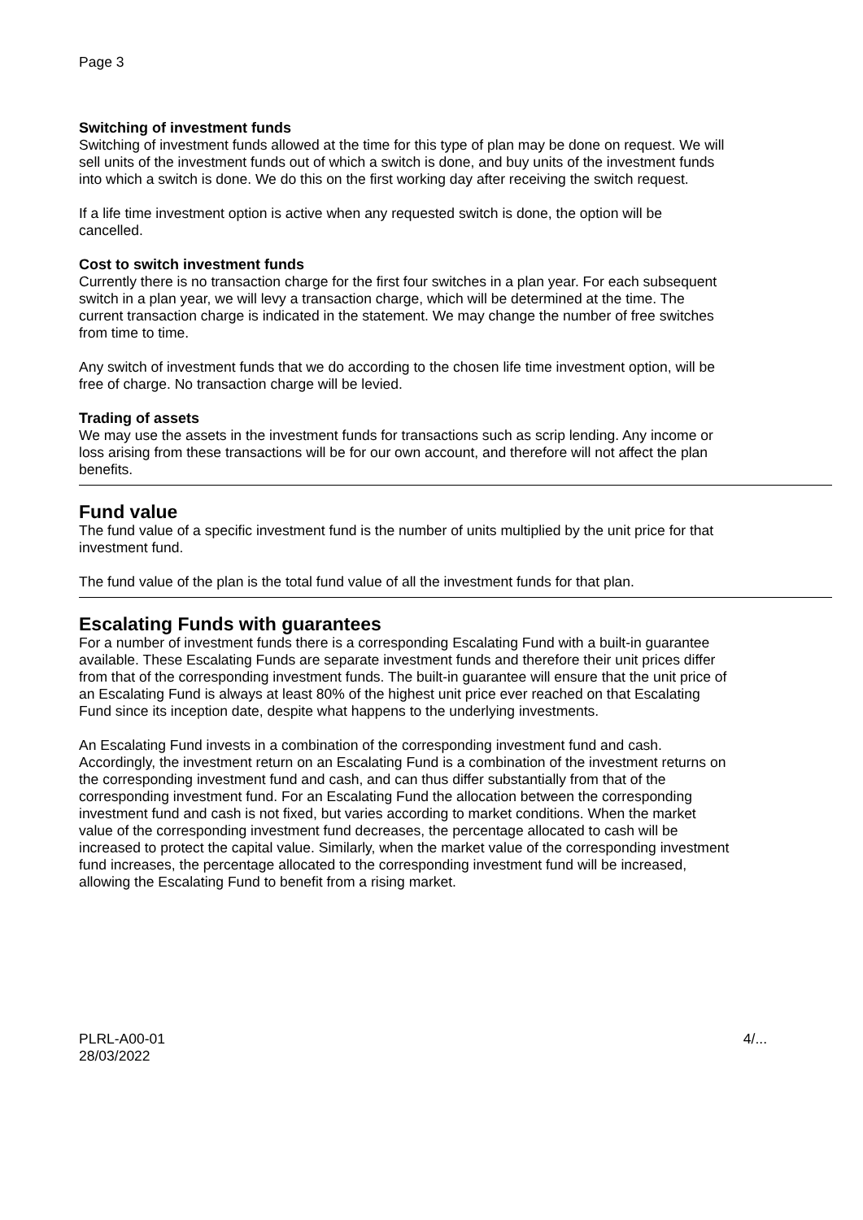Page 3
Switching of investment funds
Switching of investment funds allowed at the time for this type of plan may be done on request. We will sell units of the investment funds out of which a switch is done, and buy units of the investment funds into which a switch is done. We do this on the first working day after receiving the switch request.
If a life time investment option is active when any requested switch is done, the option will be cancelled.
Cost to switch investment funds
Currently there is no transaction charge for the first four switches in a plan year. For each subsequent switch in a plan year, we will levy a transaction charge, which will be determined at the time. The current transaction charge is indicated in the statement. We may change the number of free switches from time to time.
Any switch of investment funds that we do according to the chosen life time investment option, will be free of charge. No transaction charge will be levied.
Trading of assets
We may use the assets in the investment funds for transactions such as scrip lending. Any income or loss arising from these transactions will be for our own account, and therefore will not affect the plan benefits.
Fund value
The fund value of a specific investment fund is the number of units multiplied by the unit price for that investment fund.
The fund value of the plan is the total fund value of all the investment funds for that plan.
Escalating Funds with guarantees
For a number of investment funds there is a corresponding Escalating Fund with a built-in guarantee available. These Escalating Funds are separate investment funds and therefore their unit prices differ from that of the corresponding investment funds. The built-in guarantee will ensure that the unit price of an Escalating Fund is always at least 80% of the highest unit price ever reached on that Escalating Fund since its inception date, despite what happens to the underlying investments.
An Escalating Fund invests in a combination of the corresponding investment fund and cash. Accordingly, the investment return on an Escalating Fund is a combination of the investment returns on the corresponding investment fund and cash, and can thus differ substantially from that of the corresponding investment fund. For an Escalating Fund the allocation between the corresponding investment fund and cash is not fixed, but varies according to market conditions. When the market value of the corresponding investment fund decreases, the percentage allocated to cash will be increased to protect the capital value. Similarly, when the market value of the corresponding investment fund increases, the percentage allocated to the corresponding investment fund will be increased, allowing the Escalating Fund to benefit from a rising market.
PLRL-A00-01
28/03/2022
4/...